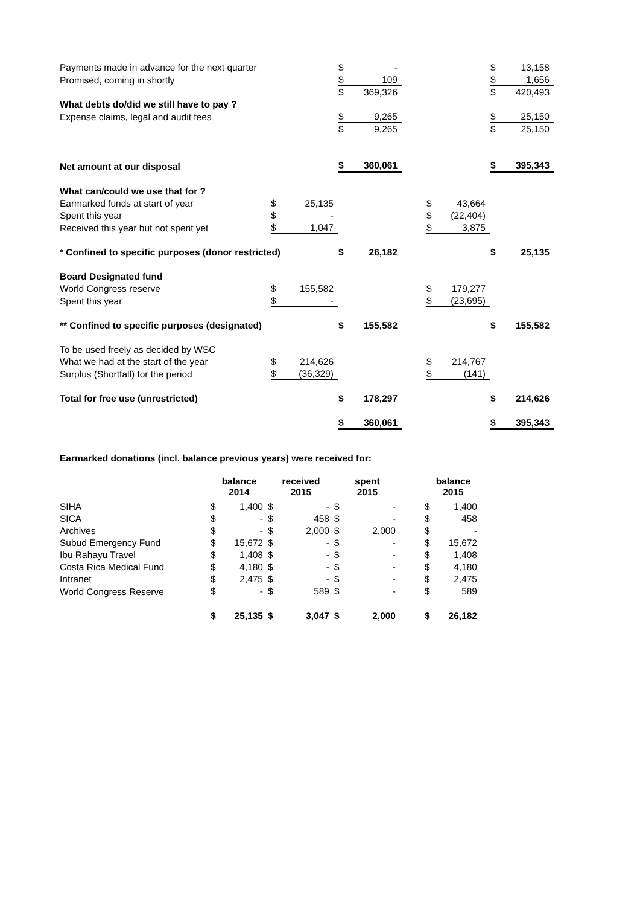| Payments made in advance for the next quarter | | | $ | - | | | | $ | 13,158 |
| Promised, coming in shortly | | | $ | 109 | | | | $ | 1,656 |
| | | | $ | 369,326 | | | | $ | 420,493 |
| What debts do/did we still have to pay ? | | | | | | | | | |
| Expense claims, legal and audit fees | | | $ | 9,265 | | | | $ | 25,150 |
| | | | $ | 9,265 | | | | $ | 25,150 |
| Net amount at our disposal | | | $ | 360,061 | | | | $ | 395,343 |
| What can/could we use that for ? | | | | | | | | | |
| Earmarked funds at start of year | $ | 25,135 | | | | $ | 43,664 | | |
| Spent this year | $ | - | | | | $ | (22,404) | | |
| Received this year but not spent yet | $ | 1,047 | | | | $ | 3,875 | | |
| * Confined to specific purposes (donor restricted) | | | $ | 26,182 | | | | $ | 25,135 |
| Board Designated fund | | | | | | | | | |
| World Congress reserve | $ | 155,582 | | | | $ | 179,277 | | |
| Spent this year | $ | - | | | | $ | (23,695) | | |
| ** Confined to specific purposes (designated) | | | $ | 155,582 | | | | $ | 155,582 |
| To be used freely as decided by WSC | | | | | | | | | |
| What we had at the start of the year | $ | 214,626 | | | | $ | 214,767 | | |
| Surplus (Shortfall) for the period | $ | (36,329) | | | | $ | (141) | | |
| Total for free use (unrestricted) | | | $ | 178,297 | | | | $ | 214,626 |
| | | | $ | 360,061 | | | | $ | 395,343 |
Earmarked donations (incl. balance previous years) were received for:
| | balance 2014 | | received 2015 | | spent 2015 | | | balance 2015 | |
| --- | --- | --- | --- | --- | --- | --- | --- | --- | --- |
| SIHA | $ | 1,400 | $ | - | $ | - | | $ | 1,400 |
| SICA | $ | - | $ | 458 | $ | - | | $ | 458 |
| Archives | $ | - | $ | 2,000 | $ | 2,000 | | $ | - |
| Subud Emergency Fund | $ | 15,672 | $ | - | $ | - | | $ | 15,672 |
| Ibu Rahayu Travel | $ | 1,408 | $ | - | $ | - | | $ | 1,408 |
| Costa Rica Medical Fund | $ | 4,180 | $ | - | $ | - | | $ | 4,180 |
| Intranet | $ | 2,475 | $ | - | $ | - | | $ | 2,475 |
| World Congress Reserve | $ | - | $ | 589 | $ | - | | $ | 589 |
| | $ | 25,135 | $ | 3,047 | $ | 2,000 | | $ | 26,182 |